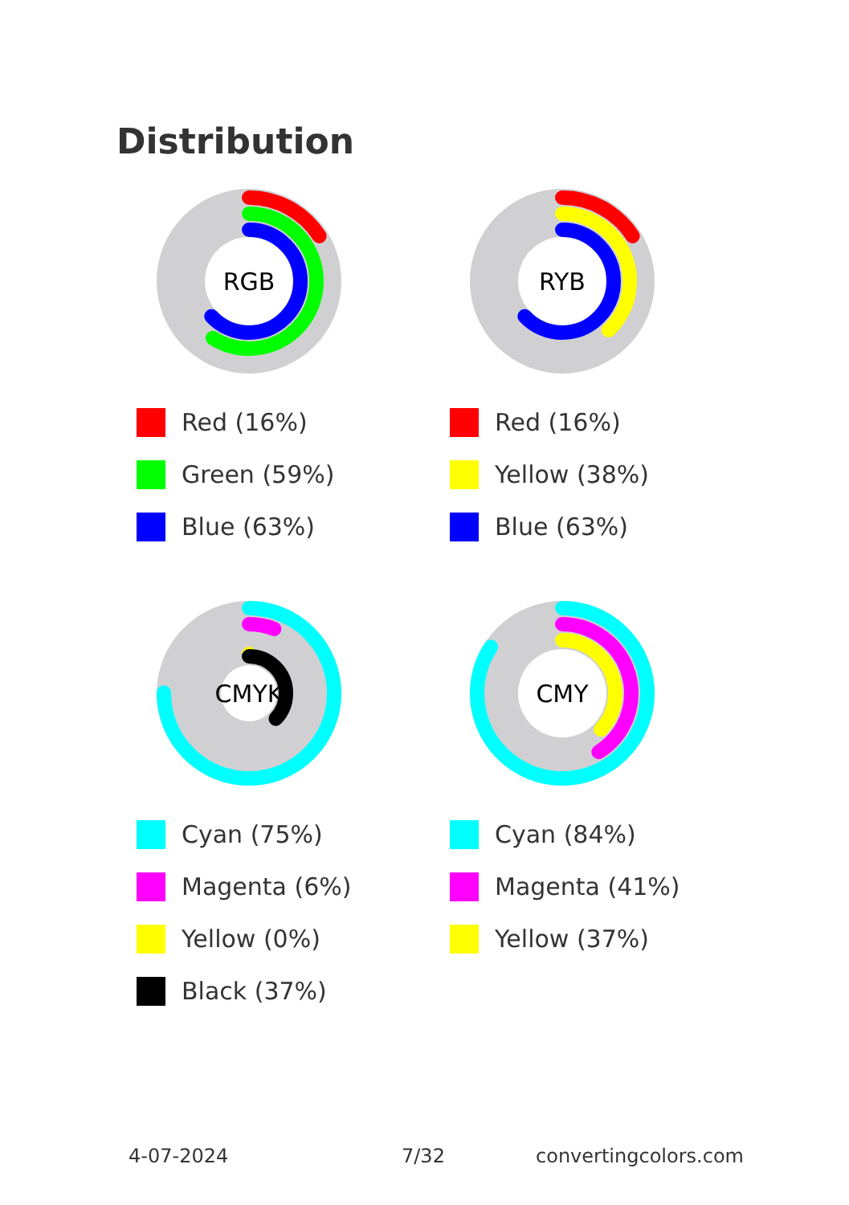Distribution
RGB
Red (16%)
Green (59%)
Blue (63%)
RYB
Red (16%)
Yellow (38%)
Blue (63%)
CMYK
Cyan (75%)
Magenta (6%)
Yellow (0%)
Black (37%)
CMY
Cyan (84%)
Magenta (41%)
Yellow (37%)
4-07-2024 7/32 convertingcolors.com